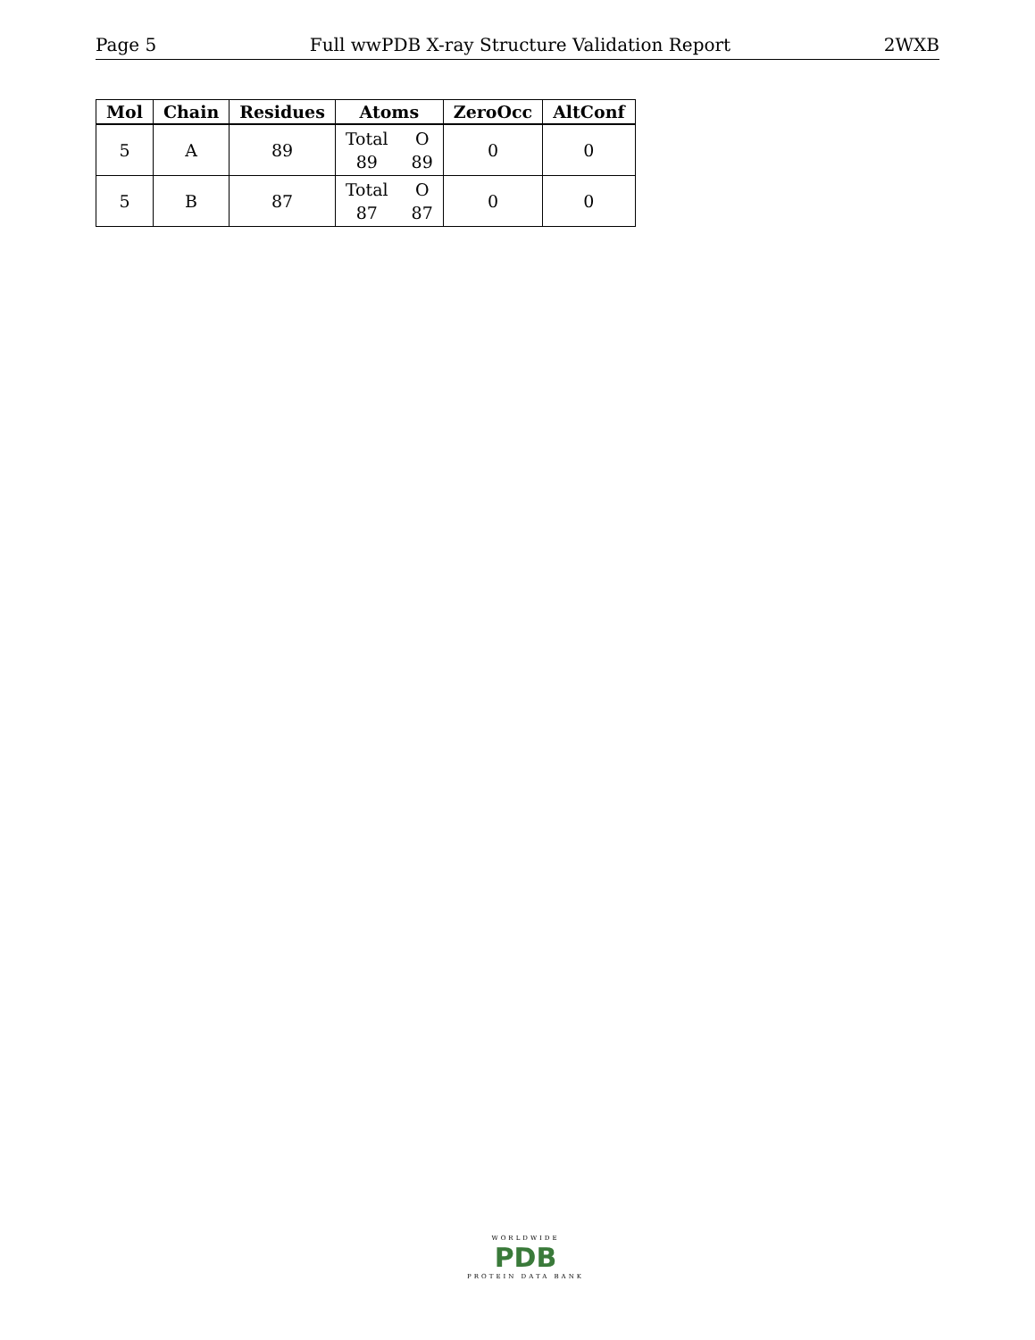Page 5 Full wwPDB X-ray Structure Validation Report 2WXB
| Mol | Chain | Residues | Atoms | ZeroOcc | AltConf |
| --- | --- | --- | --- | --- | --- |
| 5 | A | 89 | Total O 89 89 | 0 | 0 |
| 5 | B | 87 | Total O 87 87 | 0 | 0 |
WORLDWIDE
PDB
PROTEIN DATA BANK